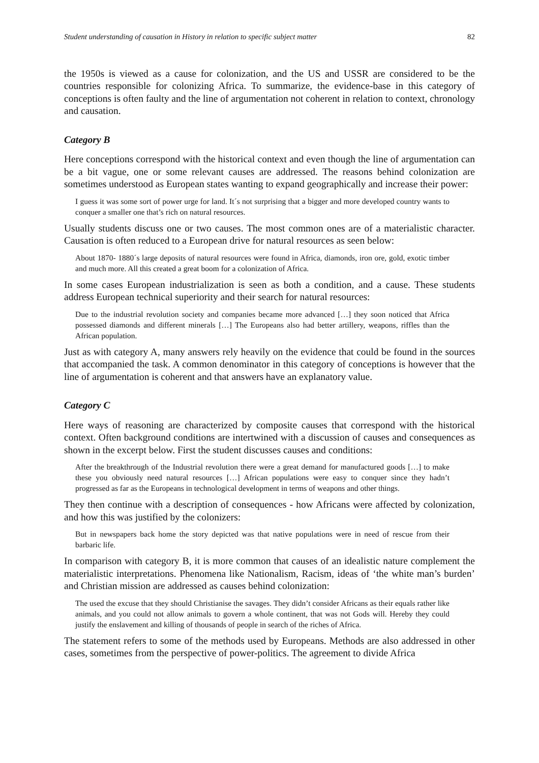Student understanding of causation in History in relation to specific subject matter 82
the 1950s is viewed as a cause for colonization, and the US and USSR are considered to be the countries responsible for colonizing Africa. To summarize, the evidence-base in this category of conceptions is often faulty and the line of argumentation not coherent in relation to context, chronology and causation.
Category B
Here conceptions correspond with the historical context and even though the line of argumentation can be a bit vague, one or some relevant causes are addressed. The reasons behind colonization are sometimes understood as European states wanting to expand geographically and increase their power:
I guess it was some sort of power urge for land. It´s not surprising that a bigger and more developed country wants to conquer a smaller one that’s rich on natural resources.
Usually students discuss one or two causes. The most common ones are of a materialistic character. Causation is often reduced to a European drive for natural resources as seen below:
About 1870- 1880´s large deposits of natural resources were found in Africa, diamonds, iron ore, gold, exotic timber and much more. All this created a great boom for a colonization of Africa.
In some cases European industrialization is seen as both a condition, and a cause. These students address European technical superiority and their search for natural resources:
Due to the industrial revolution society and companies became more advanced […] they soon noticed that Africa possessed diamonds and different minerals […] The Europeans also had better artillery, weapons, riffles than the African population.
Just as with category A, many answers rely heavily on the evidence that could be found in the sources that accompanied the task. A common denominator in this category of conceptions is however that the line of argumentation is coherent and that answers have an explanatory value.
Category C
Here ways of reasoning are characterized by composite causes that correspond with the historical context. Often background conditions are intertwined with a discussion of causes and consequences as shown in the excerpt below. First the student discusses causes and conditions:
After the breakthrough of the Industrial revolution there were a great demand for manufactured goods […] to make these you obviously need natural resources […] African populations were easy to conquer since they hadn’t progressed as far as the Europeans in technological development in terms of weapons and other things.
They then continue with a description of consequences - how Africans were affected by colonization, and how this was justified by the colonizers:
But in newspapers back home the story depicted was that native populations were in need of rescue from their barbaric life.
In comparison with category B, it is more common that causes of an idealistic nature complement the materialistic interpretations. Phenomena like Nationalism, Racism, ideas of ‘the white man’s burden’ and Christian mission are addressed as causes behind colonization:
The used the excuse that they should Christianise the savages. They didn’t consider Africans as their equals rather like animals, and you could not allow animals to govern a whole continent, that was not Gods will. Hereby they could justify the enslavement and killing of thousands of people in search of the riches of Africa.
The statement refers to some of the methods used by Europeans. Methods are also addressed in other cases, sometimes from the perspective of power-politics. The agreement to divide Africa